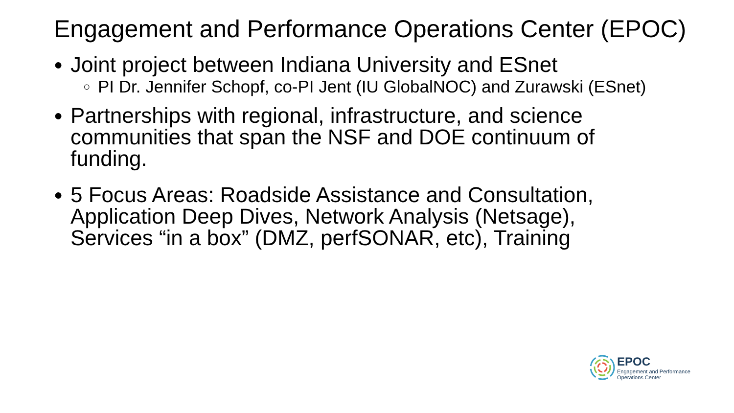Engagement and Performance Operations Center (EPOC)
● Joint project between Indiana University and ESnet
○ PI Dr. Jennifer Schopf, co-PI Jent (IU GlobalNOC) and Zurawski (ESnet)
● Partnerships with regional, infrastructure, and science communities that span the NSF and DOE continuum of funding.
● 5 Focus Areas: Roadside Assistance and Consultation, Application Deep Dives, Network Analysis (Netsage), Services “in a box” (DMZ, perfSONAR, etc), Training
EPOC
Engagement and Performance
Operations Center